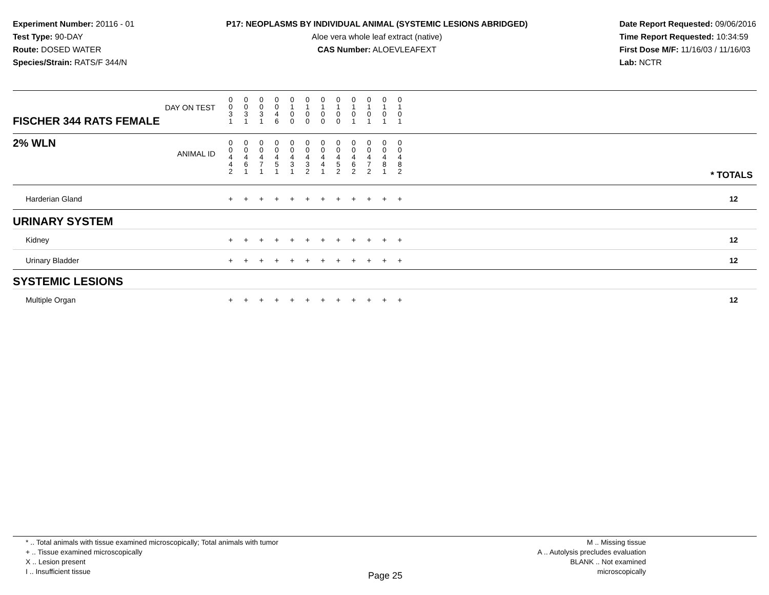Experiment Number: 20116 - 01
Test Type: 90-DAY
Route: DOSED WATER
Species/Strain: RATS/F 344/N
P17: NEOPLASMS BY INDIVIDUAL ANIMAL (SYSTEMIC LESIONS ABRIDGED)
Aloe vera whole leaf extract (native)
CAS Number: ALOEVLEAFEXT
Date Report Requested: 09/06/2016
Time Report Requested: 10:34:59
First Dose M/F: 11/16/03 / 11/16/03
Lab: NCTR
| DAY ON TEST FISCHER 344 RATS FEMALE | 0 0 3 1 | 0 0 3 1 | 0 0 3 1 | 0 0 4 6 | 0 1 0 0 | 0 1 0 0 | 0 1 0 0 | 0 1 0 0 | 0 1 0 1 | 0 1 0 1 | 0 1 0 1 | 0 1 0 1 | | |
| 2% WLN ANIMAL ID | 0 0 4 4 2 | 0 0 4 6 1 | 0 0 4 7 1 | 0 0 4 5 1 | 0 0 4 3 1 | 0 0 4 3 2 | 0 0 4 4 1 | 0 0 4 5 2 | 0 0 4 6 2 | 0 0 4 7 2 | 0 0 4 8 1 | 0 0 4 8 2 | | * TOTALS |
| Harderian Gland | + | + | + | + | + | + | + | + | + | + | + | + | | 12 |
| URINARY SYSTEM | | | | | | | | | | | | | | |
| Kidney | + | + | + | + | + | + | + | + | + | + | + | + | | 12 |
| Urinary Bladder | + | + | + | + | + | + | + | + | + | + | + | + | | 12 |
| SYSTEMIC LESIONS | | | | | | | | | | | | | | |
| Multiple Organ | + | + | + | + | + | + | + | + | + | + | + | + | | 12 |
* .. Total animals with tissue examined microscopically; Total animals with tumor
+ .. Tissue examined microscopically
X .. Lesion present
I .. Insufficient tissue
M .. Missing tissue
A .. Autolysis precludes evaluation
BLANK .. Not examined microscopically
Page 25